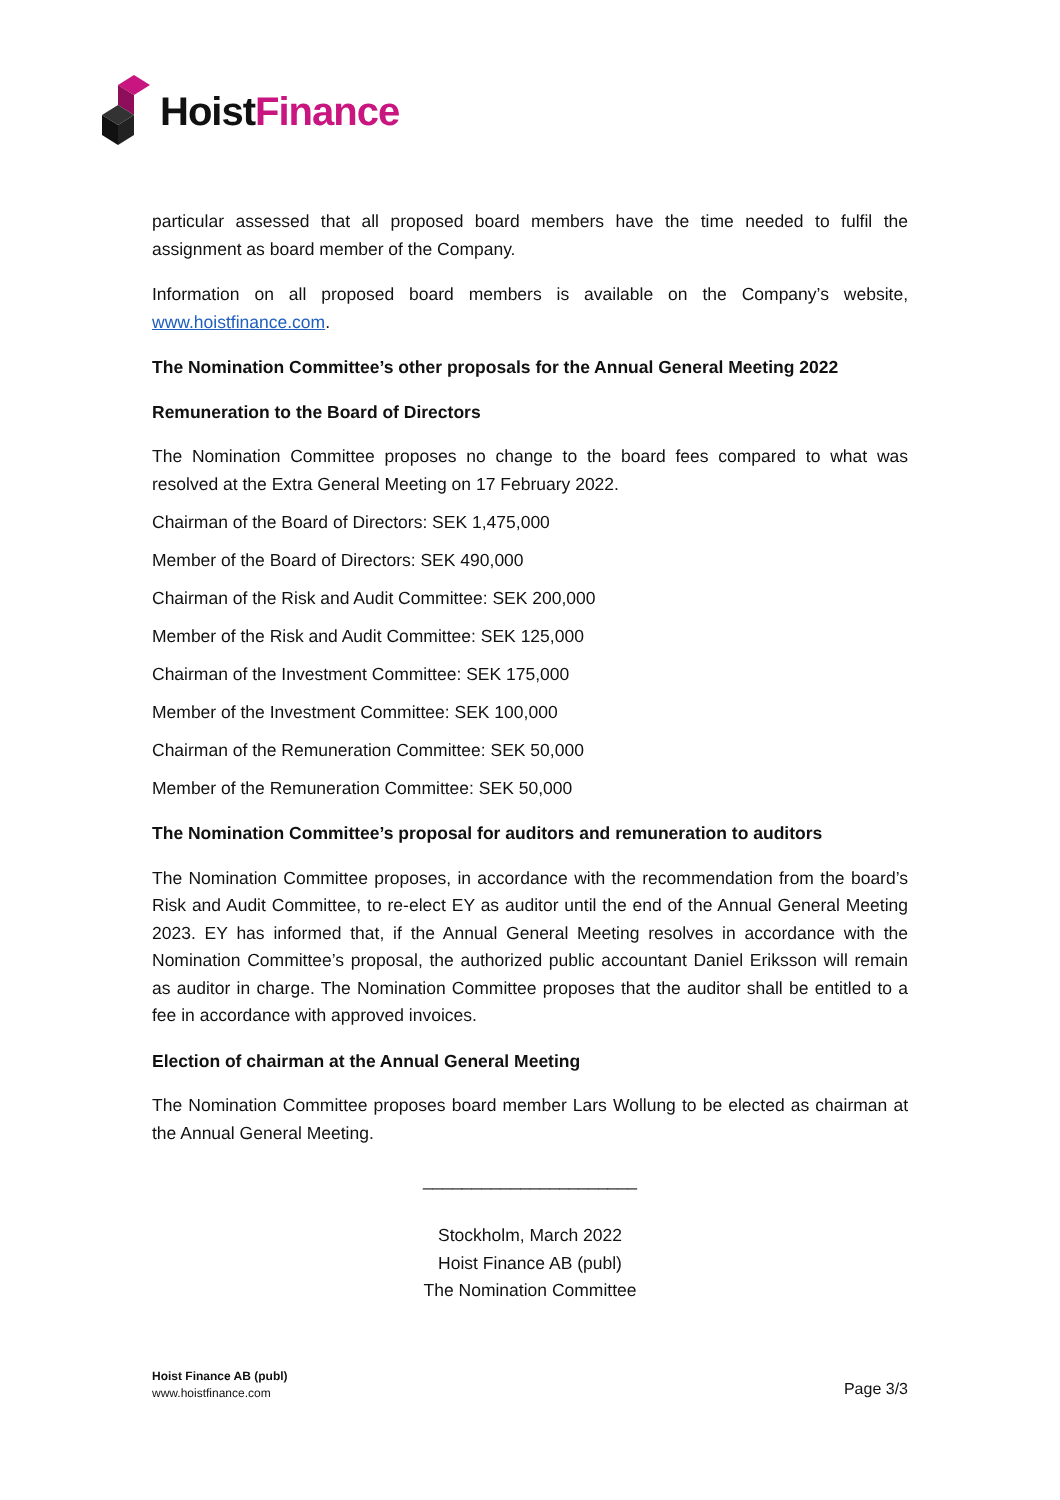HoistFinance
particular assessed that all proposed board members have the time needed to fulfil the assignment as board member of the Company.
Information on all proposed board members is available on the Company’s website, www.hoistfinance.com.
The Nomination Committee’s other proposals for the Annual General Meeting 2022
Remuneration to the Board of Directors
The Nomination Committee proposes no change to the board fees compared to what was resolved at the Extra General Meeting on 17 February 2022.
Chairman of the Board of Directors: SEK 1,475,000
Member of the Board of Directors: SEK 490,000
Chairman of the Risk and Audit Committee: SEK 200,000
Member of the Risk and Audit Committee: SEK 125,000
Chairman of the Investment Committee: SEK 175,000
Member of the Investment Committee: SEK 100,000
Chairman of the Remuneration Committee: SEK 50,000
Member of the Remuneration Committee: SEK 50,000
The Nomination Committee’s proposal for auditors and remuneration to auditors
The Nomination Committee proposes, in accordance with the recommendation from the board’s Risk and Audit Committee, to re-elect EY as auditor until the end of the Annual General Meeting 2023. EY has informed that, if the Annual General Meeting resolves in accordance with the Nomination Committee’s proposal, the authorized public accountant Daniel Eriksson will remain as auditor in charge. The Nomination Committee proposes that the auditor shall be entitled to a fee in accordance with approved invoices.
Election of chairman at the Annual General Meeting
The Nomination Committee proposes board member Lars Wollung to be elected as chairman at the Annual General Meeting.
______________________
Stockholm, March 2022
Hoist Finance AB (publ)
The Nomination Committee
Hoist Finance AB (publ)
www.hoistfinance.com
Page 3/3